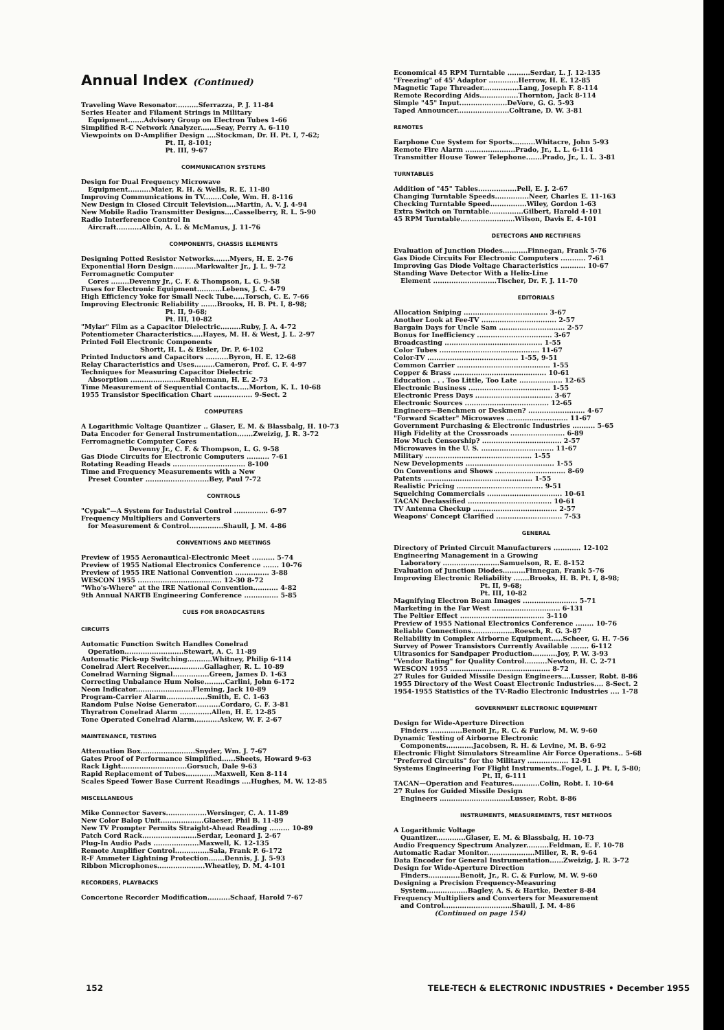Annual Index (Continued)
Traveling Wave Resonator..........Sferrazza, P. J. 11-84 Series Heater and Filament Strings in Military Equipment.......Advisory Group on Electron Tubes 1-66 Simplified R-C Network Analyzer.......Seay, Perry A. 6-110 Viewpoints on D-Amplifier Design ....Stockman, Dr. H. Pt. I, 7-62; Pt. II, 8-101; Pt. III, 9-67
COMMUNICATION SYSTEMS
Design for Dual Frequency Microwave Equipment..........Maier, R. H. & Wells, R. E. 11-80 Improving Communications in TV........Cole, Wm. H. 8-116 New Design in Closed Circuit Television....Martin, A. V. J. 4-94 New Mobile Radio Transmitter Designs....Casselberry, R. L. 5-90 Radio Interference Control In Aircraft...........Albin, A. L. & McManus, J. 11-76
COMPONENTS, CHASSIS ELEMENTS
Designing Potted Resistor Networks.......Myers, H. E. 2-76 Exponential Horn Design..........Markwalter Jr., J. L. 9-72 Ferromagnetic Computer Cores ........Devenny Jr., C. F. & Thompson, L. G. 9-58 Fuses for Electronic Equipment...........Lebens, J. C. 4-79 High Efficiency Yoke for Small Neck Tube.....Torsch, C. E. 7-66 Improving Electronic Reliability .......Brooks, H. B. Pt. I, 8-98; Pt. II, 9-68; Pt. III, 10-82 "Mylar" Film as a Capacitor Dielectric.........Ruby, J. A. 4-72 Potentiometer Characteristics.....Hayes, M. H. & West, J. L. 2-97 Printed Foil Electronic Components Shortt, H. L. & Eisler, Dr. P. 6-102 Printed Inductors and Capacitors ..........Byron, H. E. 12-68 Relay Characteristics and Uses.........Cameron, Prof. C. F. 4-97 Techniques for Measuring Capacitor Dielectric Absorption ......................Ruehlemann, H. E. 2-73 Time Measurement of Sequential Contacts.....Morton, K. L. 10-68 1955 Transistor Specification Chart ................. 9-Sect. 2
COMPUTERS
A Logarithmic Voltage Quantizer .. Glaser, E. M. & Blassbalg, H. 10-73 Data Encoder for General Instrumentation.......Zweizig, J. R. 3-72 Ferromagnetic Computer Cores Devenny Jr., C. F. & Thompson, L. G. 9-58 Gas Diode Circuits for Electronic Computers .......... 7-61 Rotating Reading Heads ................................ 8-100 Time and Frequency Measurements with a New Preset Counter ............................Bey, Paul 7-72
CONTROLS
"Cypak"—A System for Industrial Control ............... 6-97 Frequency Multipliers and Converters for Measurement & Control...............Shaull, J. M. 4-86
CONVENTIONS AND MEETINGS
Preview of 1955 Aeronautical-Electronic Meet .......... 5-74 Preview of 1955 National Electronics Conference ....... 10-76 Preview of 1955 IRE National Convention ............... 3-88 WESCON 1955 ..................................... 12-30 8-72 "Who's-Where" at the IRE National Convention........... 4-82 9th Annual NARTB Engineering Conference ............... 5-85
CUES FOR BROADCASTERS
CIRCUITS
Automatic Function Switch Handles Conelrad Operation..........................Stewart, A. C. 11-89 Automatic Pick-up Switching...........Whitney, Philip 6-114 Conelrad Alert Receiver................Gallagher, R. L. 10-89 Conelrad Warning Signal................Green, James D. 1-63 Correcting Unbalance Hum Noise.........Carlini, John 6-172 Neon Indicator.........................Fleming, Jack 10-89 Program-Carrier Alarm..................Smith, E. C. 1-63 Random Pulse Noise Generator...........Cordaro, C. F. 3-81 Thyratron Conelrad Alarm ..............Allen, H. E. 12-85 Tone Operated Conelrad Alarm...........Askew, W. F. 2-67
MAINTENANCE, TESTING
Attenuation Box........................Snyder, Wm. J. 7-67 Gates Proof of Performance Simplified......Sheets, Howard 9-63 Rack Light.............................Gorsuch, Dale 9-63 Rapid Replacement of Tubes.............Maxwell, Ken 8-114 Scales Speed Tower Base Current Readings ....Hughes, M. W. 12-85
MISCELLANEOUS
Mike Connector Savers..................Wersinger, C. A. 11-89 New Color Balop Unit...................Glaeser, Phil B. 11-89 New TV Prompter Permits Straight-Ahead Reading ......... 10-89 Patch Cord Rack........................Serdar, Leonard J. 2-67 Plug-In Audio Pads ....................Maxwell, K. 12-135 Remote Amplifier Control...............Sala, Frank P. 6-172 R-F Ammeter Lightning Protection.......Dennis, J. J. 5-93 Ribbon Microphones.....................Wheatley, D. M. 4-101
RECORDERS, PLAYBACKS
Concertone Recorder Modification..........Schaaf, Harold 7-67
Economical 45 RPM Turntable ..........Serdar, L. J. 12-135 "Freezing" of 45' Adaptor .............Herrow, H. E. 12-85 Magnetic Tape Threader................Lang, Joseph F. 8-114 Remote Recording Aids.................Thornton, Jack 8-114 Simple "45" Input.....................DeVore, G. G. 5-93 Taped Announcer.......................Coltrane, D. W. 3-81
REMOTES
Earphone Cue System for Sports..........Whitacre, John 5-93 Remote Fire Alarm ......................Prado, Jr., L. L. 6-114 Transmitter House Tower Telephone.......Prado, Jr., L. L. 3-81
TURNTABLES
Addition of "45" Tables.................Pell, E. J. 2-67 Changing Turntable Speeds...............Neer, Charles E. 11-163 Checking Turntable Speed................Wiley, Gordon 1-63 Extra Switch on Turntable...............Gilbert, Harold 4-101 45 RPM Turntable........................Wilson, Davis E. 4-101
DETECTORS AND RECTIFIERS
Evaluation of Junction Diodes...........Finnegan, Frank 5-76 Gas Diode Circuits For Electronic Computers ........... 7-61 Improving Gas Diode Voltage Characteristics ........... 10-67 Standing Wave Detector With a Helix-Line Element ............................Tischer, Dr. F. J. 11-70
EDITORIALS
Allocation Sniping ..................................... 3-67 Another Look at Fee-TV ................................. 2-57 Bargain Days for Uncle Sam ............................. 2-57 Bonus for Inefficiency ................................. 3-67 Broadcasting ........................................... 1-55 Color Tubes ............................................ 11-67 Color-TV ........................................ 1-55, 9-51 Common Carrier ......................................... 1-55 Copper & Brass ......................................... 10-61 Education . . . Too Little, Too Late ................... 12-65 Electronic Business .................................... 1-55 Electronic Press Days .................................. 3-67 Electronic Sources ..................................... 12-65 Engineers—Benchmen or Deskmen? ......................... 4-67 "Forward Scatter" Microwaves ........................... 11-67 Government Purchasing & Electronic Industries .......... 5-65 High Fidelity at the Crossroads ........................ 6-89 How Much Censorship? ................................... 2-57 Microwaves in the U. S. ................................ 11-67 Military ............................................... 1-55 New Developments ....................................... 1-55 On Conventions and Shows ............................... 8-69 Patents ................................................ 1-55 Realistic Pricing ...................................... 9-51 Squelching Commercials ................................. 10-61 TACAN Declassified ..................................... 10-61 TV Antenna Checkup ..................................... 2-57 Weapons' Concept Clarified ............................. 7-53
GENERAL
Directory of Printed Circuit Manufacturers ............ 12-102 Engineering Management in a Growing Laboratory .........................Samuelson, R. E. 8-152 Evaluation of Junction Diodes..........Finnegan, Frank 5-76 Improving Electronic Reliability .......Brooks, H. B. Pt. I, 8-98; Pt. II, 9-68; Pt. III, 10-82 Magnifying Electron Beam Images ........................ 5-71 Marketing in the Far West .............................. 6-131 The Peltier Effect ..................................... 3-110 Preview of 1955 National Electronics Conference ........ 10-76 Reliable Connections...................Roesch, R. G. 3-87 Reliability in Complex Airborne Equipment.....Scheer, G. H. 7-56 Survey of Power Transistors Currently Available ........ 6-112 Ultrasonics for Sandpaper Production...........Joy, P. W. 3-93 "Vendor Rating" for Quality Control..........Newton, H. C. 2-71 WESCON 1955 ............................................ 8-72 27 Rules for Guided Missile Design Engineers....Lusser, Robt. 8-86 1955 Directory of the West Coast Electronic Industries.... 8-Sect. 2 1954-1955 Statistics of the TV-Radio Electronic Industries .... 1-78
GOVERNMENT ELECTRONIC EQUIPMENT
Design for Wide-Aperture Direction Finders ..............Benoit Jr., R. C. & Furlow, M. W. 9-60 Dynamic Testing of Airborne Electronic Components............Jacobsen, R. H. & Levine, M. B. 6-92 Electronic Flight Simulators Streamline Air Force Operations.. 5-68 "Preferred Circuits" for the Military .................. 12-91 Systems Engineering For Flight Instruments..Fogel, L. J. Pt. I, 5-80; Pt. II, 6-111 TACAN—Operation and Features............Colin, Robt. I. 10-64 27 Rules for Guided Missile Design Engineers ...............................Lusser, Robt. 8-86
INSTRUMENTS, MEASUREMENTS, TEST METHODS
A Logarithmic Voltage Quantizer.............Glaser, E. M. & Blassbalg, H. 10-73 Audio Frequency Spectrum Analyzer..........Feldman, E. F. 10-78 Automatic Radar Monitor.....................Miller, R. R. 9-64 Data Encoder for General Instrumentation......Zweizig, J. R. 3-72 Design for Wide-Aperture Direction Finders..............Benoit, Jr., R. C. & Furlow, M. W. 9-60 Designing a Precision Frequency-Measuring System..................Bagley, A. S. & Hartke, Dexter 8-84 Frequency Multipliers and Converters for Measurement and Control..............................Shaull, J. M. 4-86 (Continued on page 154)
152 TELE-TECH & ELECTRONIC INDUSTRIES • December 1955